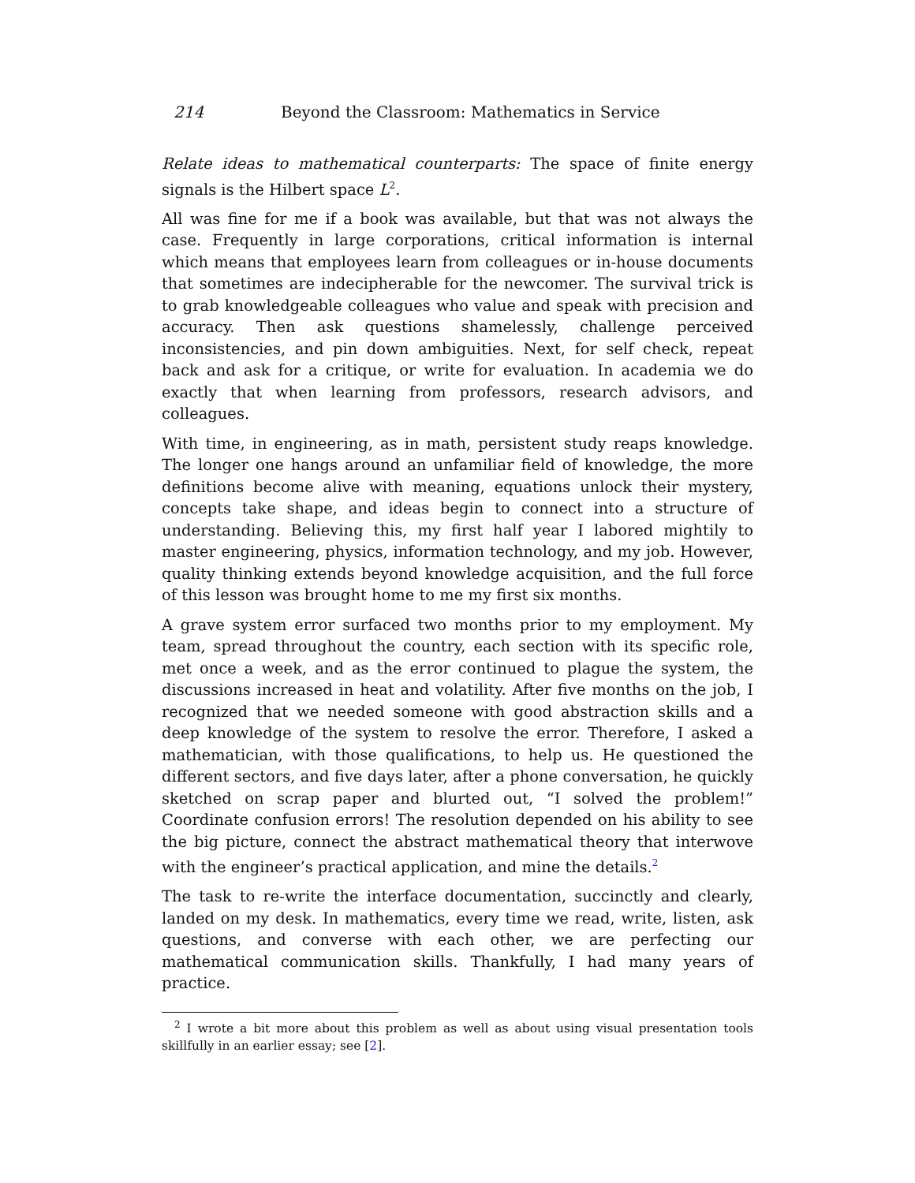214 Beyond the Classroom: Mathematics in Service
Relate ideas to mathematical counterparts: The space of finite energy signals is the Hilbert space L<sup>2</sup>.
All was fine for me if a book was available, but that was not always the case. Frequently in large corporations, critical information is internal which means that employees learn from colleagues or in-house documents that sometimes are indecipherable for the newcomer. The survival trick is to grab knowledgeable colleagues who value and speak with precision and accuracy. Then ask questions shamelessly, challenge perceived inconsistencies, and pin down ambiguities. Next, for self check, repeat back and ask for a critique, or write for evaluation. In academia we do exactly that when learning from professors, research advisors, and colleagues.
With time, in engineering, as in math, persistent study reaps knowledge. The longer one hangs around an unfamiliar field of knowledge, the more definitions become alive with meaning, equations unlock their mystery, concepts take shape, and ideas begin to connect into a structure of understanding. Believing this, my first half year I labored mightily to master engineering, physics, information technology, and my job. However, quality thinking extends beyond knowledge acquisition, and the full force of this lesson was brought home to me my first six months.
A grave system error surfaced two months prior to my employment. My team, spread throughout the country, each section with its specific role, met once a week, and as the error continued to plague the system, the discussions increased in heat and volatility. After five months on the job, I recognized that we needed someone with good abstraction skills and a deep knowledge of the system to resolve the error. Therefore, I asked a mathematician, with those qualifications, to help us. He questioned the different sectors, and five days later, after a phone conversation, he quickly sketched on scrap paper and blurted out, “I solved the problem!” Coordinate confusion errors! The resolution depended on his ability to see the big picture, connect the abstract mathematical theory that interwove with the engineer’s practical application, and mine the details.<sup>2</sup>
The task to re-write the interface documentation, succinctly and clearly, landed on my desk. In mathematics, every time we read, write, listen, ask questions, and converse with each other, we are perfecting our mathematical communication skills. Thankfully, I had many years of practice.
<sup>2</sup> I wrote a bit more about this problem as well as about using visual presentation tools skillfully in an earlier essay; see [2].